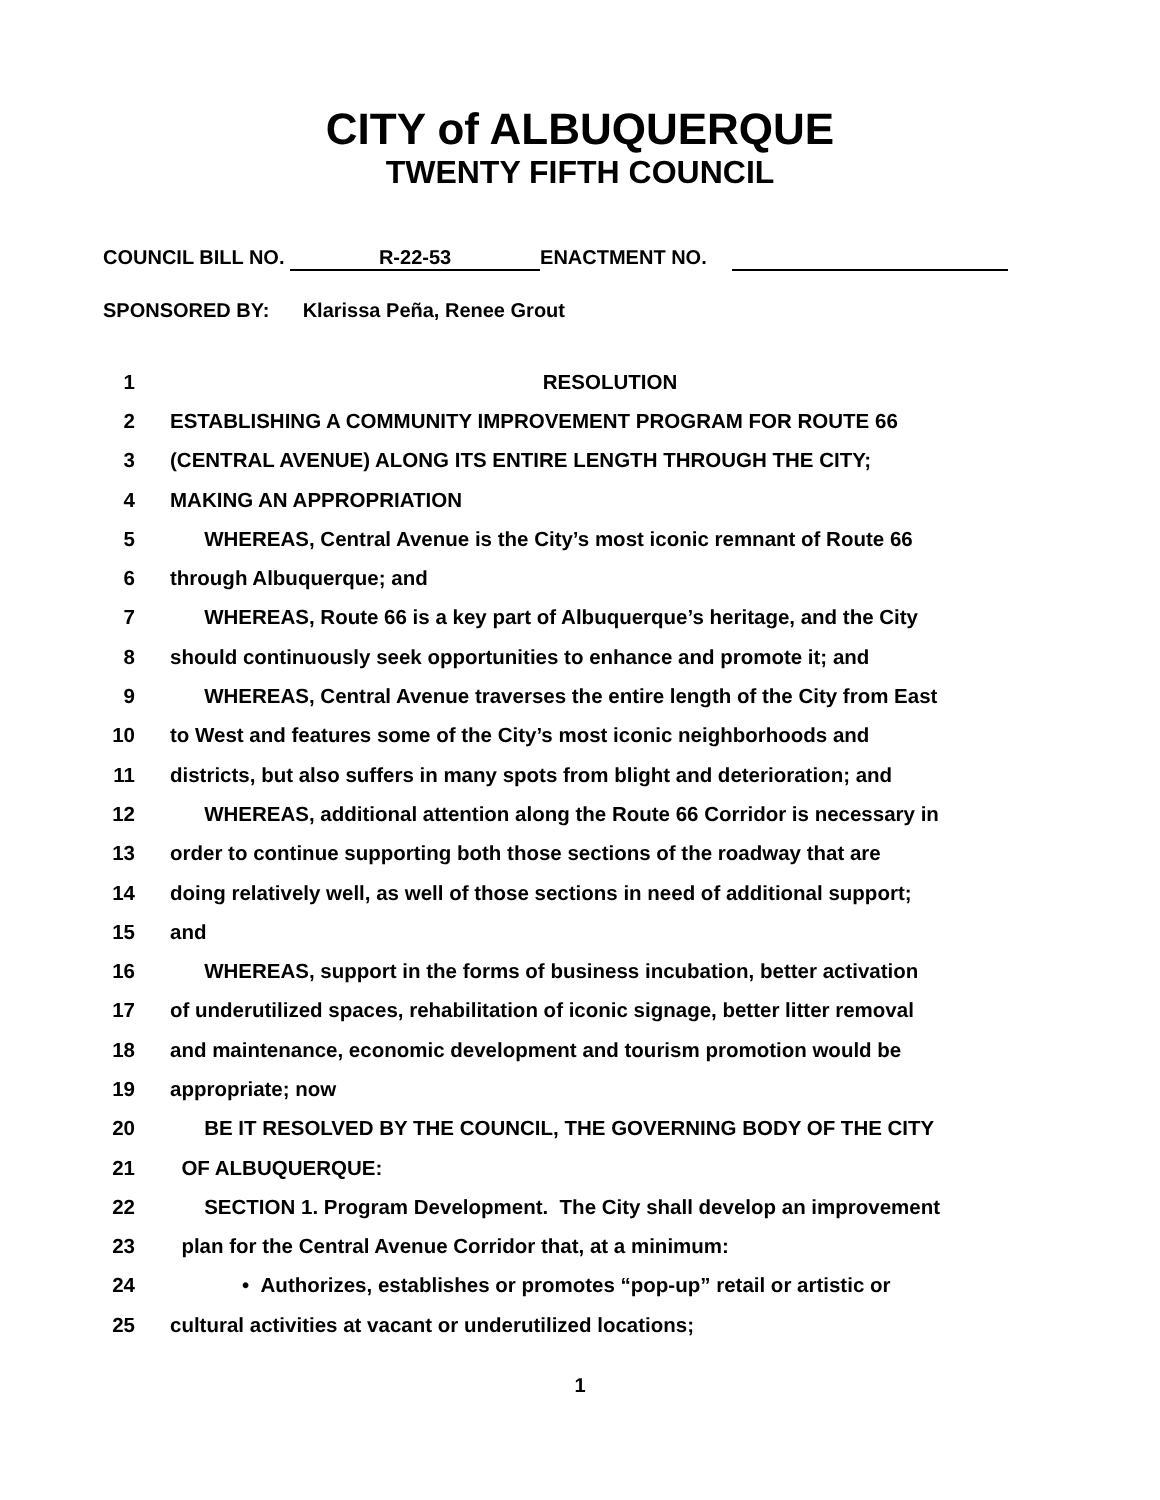CITY of ALBUQUERQUE
TWENTY FIFTH COUNCIL
COUNCIL BILL NO. R-22-53 ENACTMENT NO.
SPONSORED BY: Klarissa Peña, Renee Grout
1 RESOLUTION
2 ESTABLISHING A COMMUNITY IMPROVEMENT PROGRAM FOR ROUTE 66
3 (CENTRAL AVENUE) ALONG ITS ENTIRE LENGTH THROUGH THE CITY;
4 MAKING AN APPROPRIATION
5 WHEREAS, Central Avenue is the City’s most iconic remnant of Route 66
6 through Albuquerque; and
7 WHEREAS, Route 66 is a key part of Albuquerque’s heritage, and the City
8 should continuously seek opportunities to enhance and promote it; and
9 WHEREAS, Central Avenue traverses the entire length of the City from East
10 to West and features some of the City’s most iconic neighborhoods and
11 districts, but also suffers in many spots from blight and deterioration; and
12 WHEREAS, additional attention along the Route 66 Corridor is necessary in
13 order to continue supporting both those sections of the roadway that are
14 doing relatively well, as well of those sections in need of additional support;
15 and
16 WHEREAS, support in the forms of business incubation, better activation
17 of underutilized spaces, rehabilitation of iconic signage, better litter removal
18 and maintenance, economic development and tourism promotion would be
19 appropriate; now
20 BE IT RESOLVED BY THE COUNCIL, THE GOVERNING BODY OF THE CITY
21 OF ALBUQUERQUE:
22 SECTION 1. Program Development. The City shall develop an improvement
23 plan for the Central Avenue Corridor that, at a minimum:
24 • Authorizes, establishes or promotes “pop-up” retail or artistic or
25 cultural activities at vacant or underutilized locations;
1